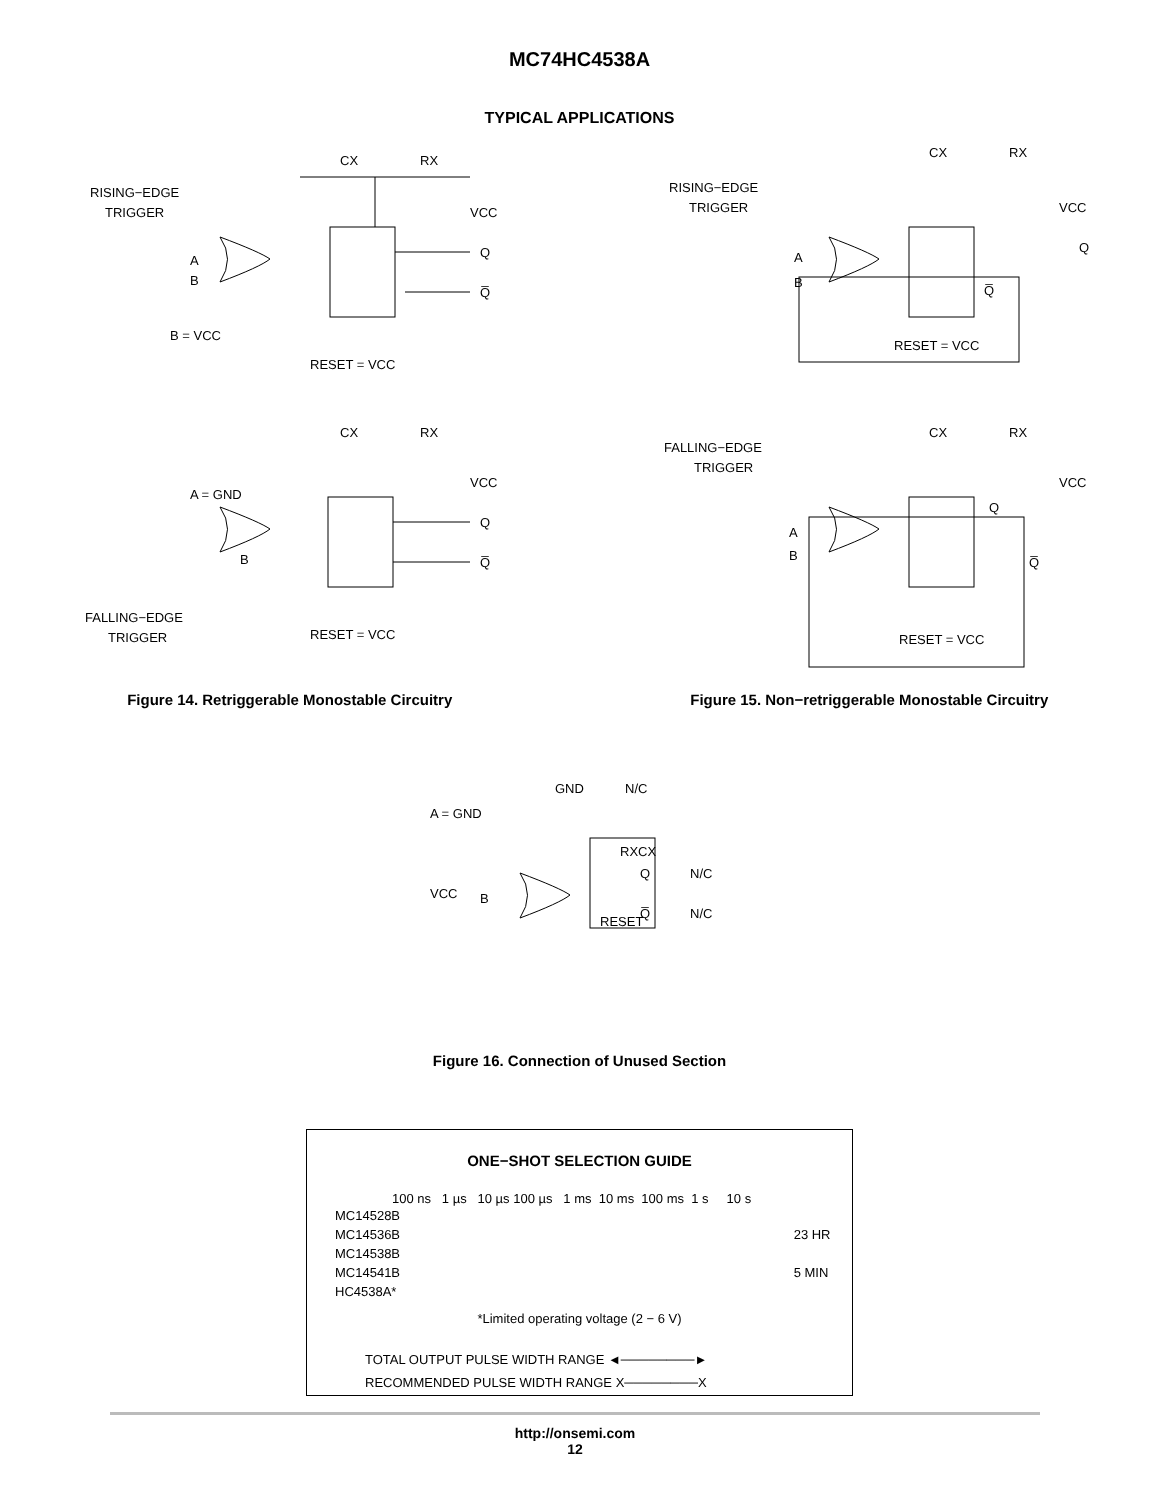MC74HC4538A
TYPICAL APPLICATIONS
RISING−EDGE
TRIGGER
CX
RX
VCC
Q
Q̅
A
B
B = VCC
RESET = VCC
CX
RX
VCC
A = GND
Q
Q̅
B
FALLING−EDGE
TRIGGER
RESET = VCC
Figure 14. Retriggerable Monostable Circuitry
RISING−EDGE
TRIGGER
CX
RX
VCC
Q
Q̅
A
B
RESET = VCC
FALLING−EDGE
TRIGGER
CX
RX
VCC
Q
Q̅
A
B
RESET = VCC
Figure 15. Non−retriggerable Monostable Circuitry
GND
N/C
A = GND
RXCX
Q
N/C
VCC
B
Q̅
N/C
RESET
Figure 16. Connection of Unused Section
ONE−SHOT SELECTION GUIDE
100 ns 1 µs 10 µs 100 µs 1 ms 10 ms 100 ms 1 s 10 s
MC14528B
MC14536B 23 HR
MC14538B
MC14541B 5 MIN
HC4538A*
*Limited operating voltage (2 − 6 V)
TOTAL OUTPUT PULSE WIDTH RANGE ◄────────►
RECOMMENDED PULSE WIDTH RANGE X────────X
http://onsemi.com
12